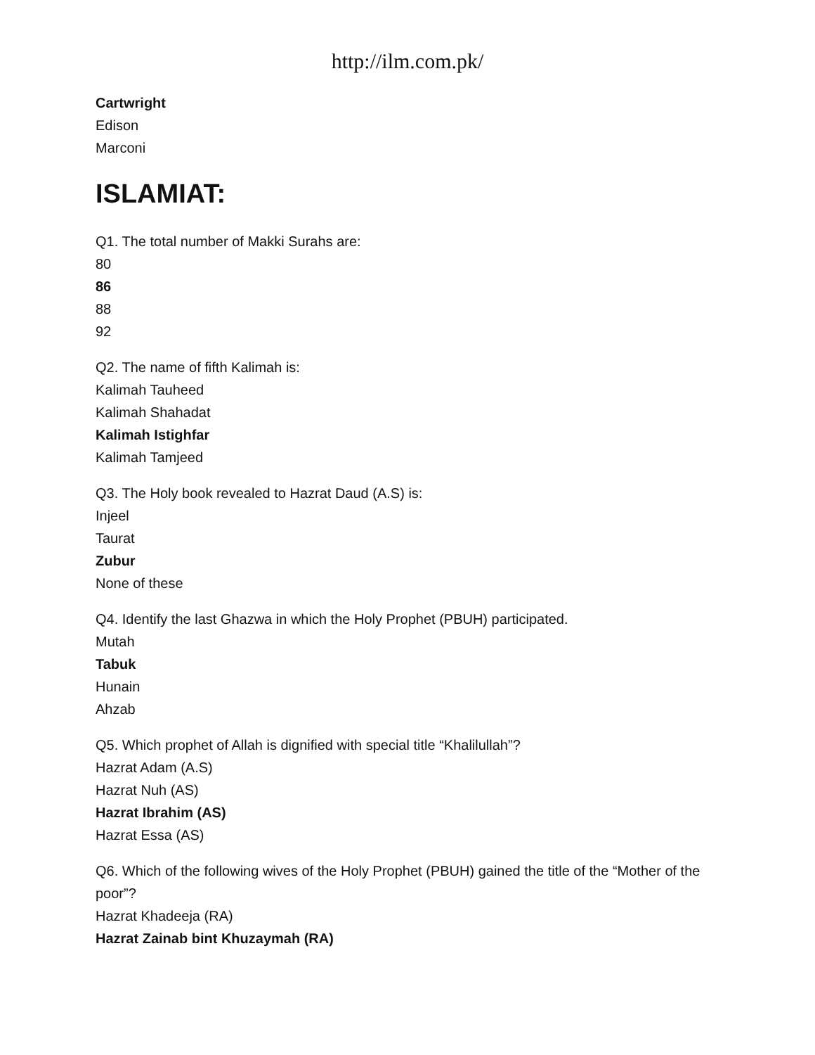http://ilm.com.pk/
Cartwright
Edison
Marconi
ISLAMIAT:
Q1. The total number of Makki Surahs are:
80
86
88
92
Q2. The name of fifth Kalimah is:
Kalimah Tauheed
Kalimah Shahadat
Kalimah Istighfar
Kalimah Tamjeed
Q3. The Holy book revealed to Hazrat Daud (A.S) is:
Injeel
Taurat
Zubur
None of these
Q4. Identify the last Ghazwa in which the Holy Prophet (PBUH) participated.
Mutah
Tabuk
Hunain
Ahzab
Q5. Which prophet of Allah is dignified with special title “Khalilullah”?
Hazrat Adam (A.S)
Hazrat Nuh (AS)
Hazrat Ibrahim (AS)
Hazrat Essa (AS)
Q6. Which of the following wives of the Holy Prophet (PBUH) gained the title of the “Mother of the poor”?
Hazrat Khadeeja (RA)
Hazrat Zainab bint Khuzaymah (RA)